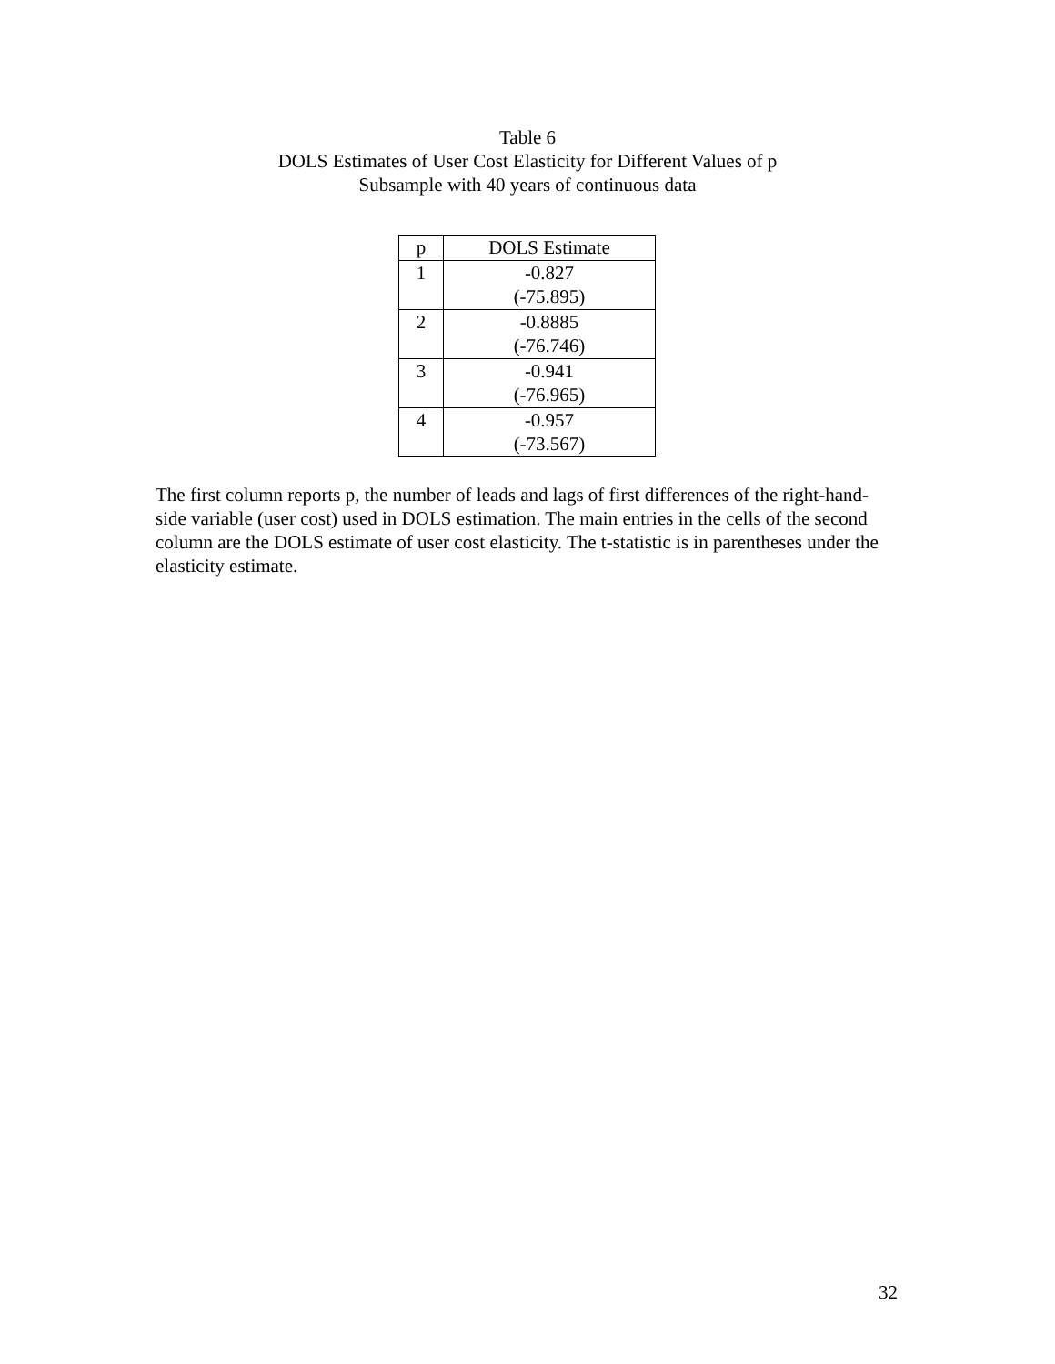Table 6
DOLS Estimates of User Cost Elasticity for Different Values of p
Subsample with 40 years of continuous data
| p | DOLS Estimate |
| --- | --- |
| 1 | -0.827 (-75.895) |
| 2 | -0.8885 (-76.746) |
| 3 | -0.941 (-76.965) |
| 4 | -0.957 (-73.567) |
The first column reports p, the number of leads and lags of first differences of the right-hand-side variable (user cost) used in DOLS estimation. The main entries in the cells of the second column are the DOLS estimate of user cost elasticity. The t-statistic is in parentheses under the elasticity estimate.
32